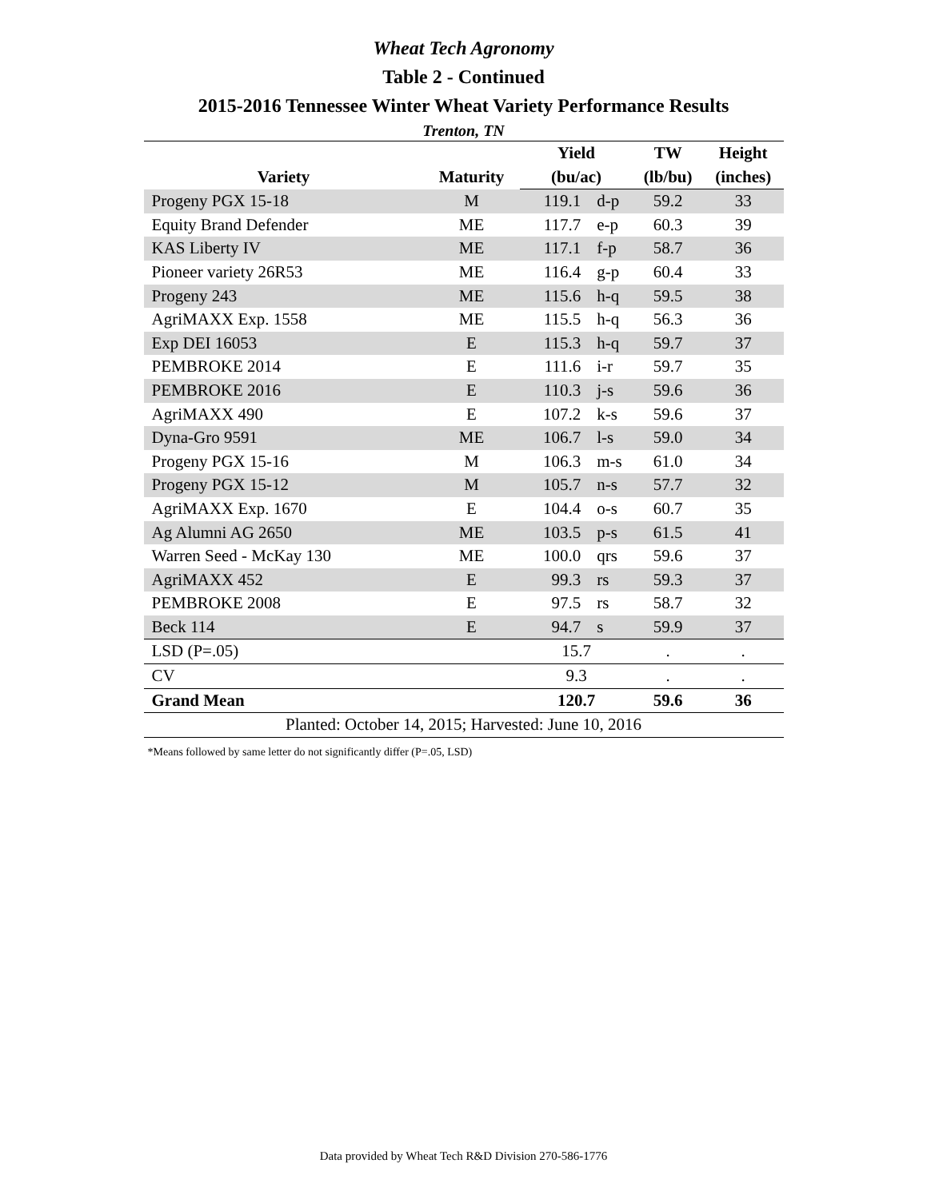Wheat Tech Agronomy
Table 2 - Continued
2015-2016 Tennessee Winter Wheat Variety Performance Results
Trenton, TN
| Variety | Maturity | Yield | | TW | Height |
| --- | --- | --- | --- | --- | --- |
| | | (bu/ac) | | (lb/bu) | (inches) |
| Progeny PGX 15-18 | M | 119.1 | d-p | 59.2 | 33 |
| Equity Brand Defender | ME | 117.7 | e-p | 60.3 | 39 |
| KAS Liberty IV | ME | 117.1 | f-p | 58.7 | 36 |
| Pioneer variety 26R53 | ME | 116.4 | g-p | 60.4 | 33 |
| Progeny 243 | ME | 115.6 | h-q | 59.5 | 38 |
| AgriMAXX Exp. 1558 | ME | 115.5 | h-q | 56.3 | 36 |
| Exp DEI 16053 | E | 115.3 | h-q | 59.7 | 37 |
| PEMBROKE 2014 | E | 111.6 | i-r | 59.7 | 35 |
| PEMBROKE 2016 | E | 110.3 | j-s | 59.6 | 36 |
| AgriMAXX 490 | E | 107.2 | k-s | 59.6 | 37 |
| Dyna-Gro 9591 | ME | 106.7 | l-s | 59.0 | 34 |
| Progeny PGX 15-16 | M | 106.3 | m-s | 61.0 | 34 |
| Progeny PGX 15-12 | M | 105.7 | n-s | 57.7 | 32 |
| AgriMAXX Exp. 1670 | E | 104.4 | o-s | 60.7 | 35 |
| Ag Alumni AG 2650 | ME | 103.5 | p-s | 61.5 | 41 |
| Warren Seed - McKay 130 | ME | 100.0 | qrs | 59.6 | 37 |
| AgriMAXX 452 | E | 99.3 | rs | 59.3 | 37 |
| PEMBROKE 2008 | E | 97.5 | rs | 58.7 | 32 |
| Beck 114 | E | 94.7 | s | 59.9 | 37 |
| LSD (P=.05) | | 15.7 | | . | . |
| CV | | 9.3 | | . | . |
| Grand Mean | | 120.7 | | 59.6 | 36 |
| Planted: October 14, 2015; Harvested: June 10, 2016 | | | | | |
*Means followed by same letter do not significantly differ (P=.05, LSD)
Data provided by Wheat Tech R&D Division 270-586-1776